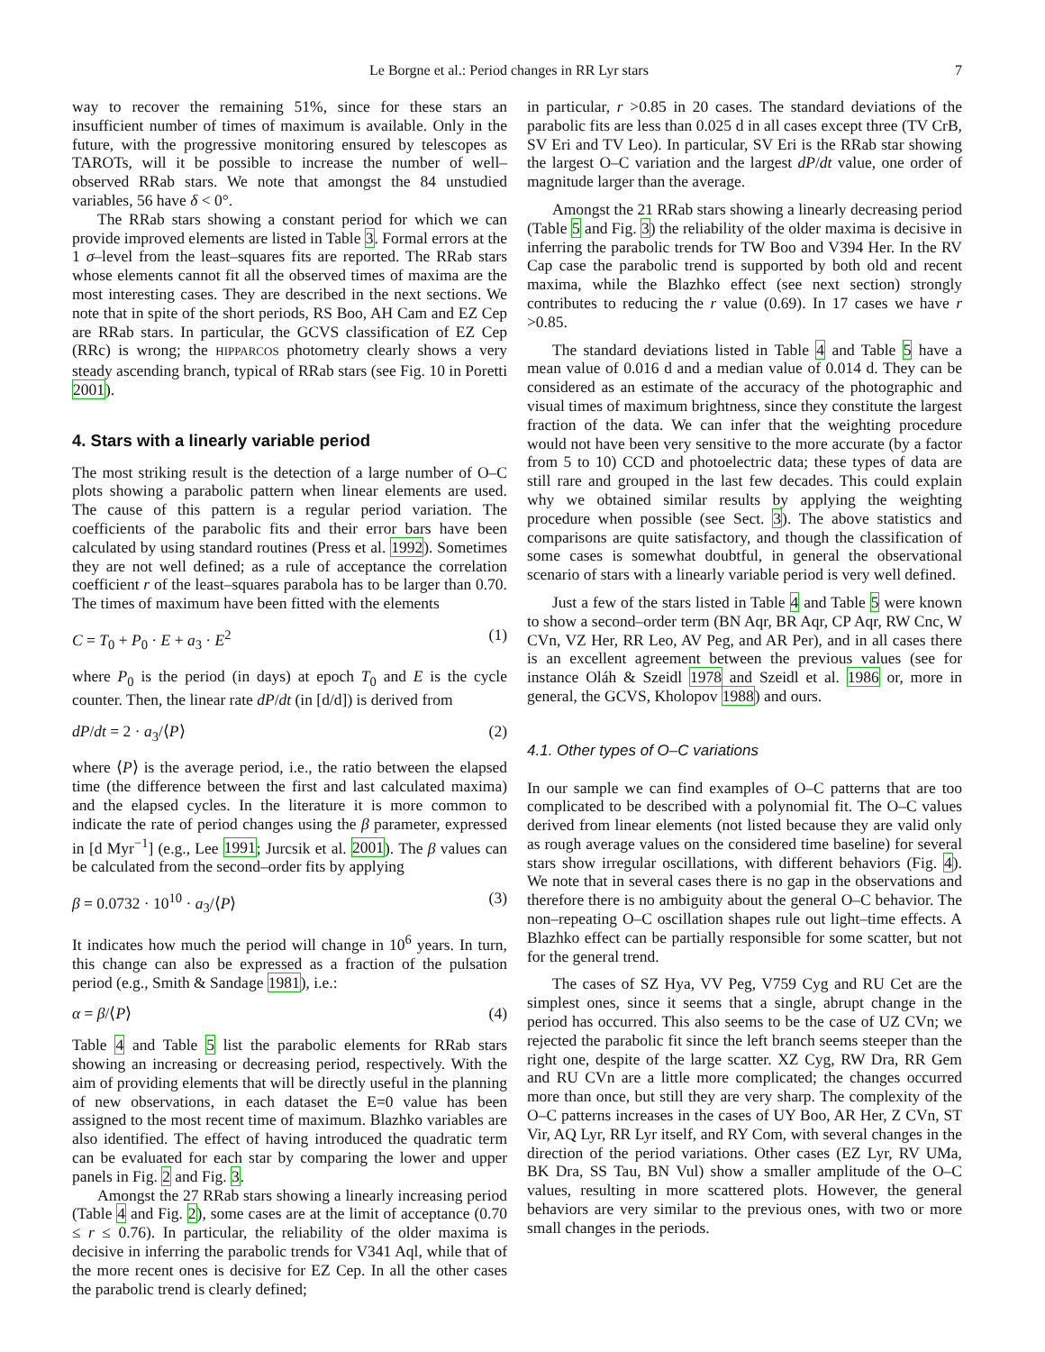Le Borgne et al.: Period changes in RR Lyr stars 7
way to recover the remaining 51%, since for these stars an insufficient number of times of maximum is available. Only in the future, with the progressive monitoring ensured by telescopes as TAROTs, will it be possible to increase the number of well–observed RRab stars. We note that amongst the 84 unstudied variables, 56 have δ < 0°.
The RRab stars showing a constant period for which we can provide improved elements are listed in Table 3. Formal errors at the 1 σ–level from the least–squares fits are reported. The RRab stars whose elements cannot fit all the observed times of maxima are the most interesting cases. They are described in the next sections. We note that in spite of the short periods, RS Boo, AH Cam and EZ Cep are RRab stars. In particular, the GCVS classification of EZ Cep (RRc) is wrong; the HIPPARCOS photometry clearly shows a very steady ascending branch, typical of RRab stars (see Fig. 10 in Poretti 2001).
4. Stars with a linearly variable period
The most striking result is the detection of a large number of O–C plots showing a parabolic pattern when linear elements are used. The cause of this pattern is a regular period variation. The coefficients of the parabolic fits and their error bars have been calculated by using standard routines (Press et al. 1992). Sometimes they are not well defined; as a rule of acceptance the correlation coefficient r of the least–squares parabola has to be larger than 0.70. The times of maximum have been fitted with the elements
C = T<sub>0</sub> + P<sub>0</sub> · E + a<sub>3</sub> · E<sup>2</sup> (1)
where P<sub>0</sub> is the period (in days) at epoch T<sub>0</sub> and E is the cycle counter. Then, the linear rate dP/dt (in [d/d]) is derived from
dP/dt = 2 · a<sub>3</sub>/⟨P⟩ (2)
where ⟨P⟩ is the average period, i.e., the ratio between the elapsed time (the difference between the first and last calculated maxima) and the elapsed cycles. In the literature it is more common to indicate the rate of period changes using the β parameter, expressed in [d Myr<sup>−1</sup>] (e.g., Lee 1991; Jurcsik et al. 2001). The β values can be calculated from the second–order fits by applying
β = 0.0732 · 10<sup>10</sup> · a<sub>3</sub>/⟨P⟩ (3)
It indicates how much the period will change in 10<sup>6</sup> years. In turn, this change can also be expressed as a fraction of the pulsation period (e.g., Smith & Sandage 1981), i.e.:
α = β/⟨P⟩ (4)
Table 4 and Table 5 list the parabolic elements for RRab stars showing an increasing or decreasing period, respectively. With the aim of providing elements that will be directly useful in the planning of new observations, in each dataset the E=0 value has been assigned to the most recent time of maximum. Blazhko variables are also identified. The effect of having introduced the quadratic term can be evaluated for each star by comparing the lower and upper panels in Fig. 2 and Fig. 3.
Amongst the 27 RRab stars showing a linearly increasing period (Table 4 and Fig. 2), some cases are at the limit of acceptance (0.70 ≤ r ≤ 0.76). In particular, the reliability of the older maxima is decisive in inferring the parabolic trends for V341 Aql, while that of the more recent ones is decisive for EZ Cep. In all the other cases the parabolic trend is clearly defined;
in particular, r >0.85 in 20 cases. The standard deviations of the parabolic fits are less than 0.025 d in all cases except three (TV CrB, SV Eri and TV Leo). In particular, SV Eri is the RRab star showing the largest O–C variation and the largest dP/dt value, one order of magnitude larger than the average.
Amongst the 21 RRab stars showing a linearly decreasing period (Table 5 and Fig. 3) the reliability of the older maxima is decisive in inferring the parabolic trends for TW Boo and V394 Her. In the RV Cap case the parabolic trend is supported by both old and recent maxima, while the Blazhko effect (see next section) strongly contributes to reducing the r value (0.69). In 17 cases we have r >0.85.
The standard deviations listed in Table 4 and Table 5 have a mean value of 0.016 d and a median value of 0.014 d. They can be considered as an estimate of the accuracy of the photographic and visual times of maximum brightness, since they constitute the largest fraction of the data. We can infer that the weighting procedure would not have been very sensitive to the more accurate (by a factor from 5 to 10) CCD and photoelectric data; these types of data are still rare and grouped in the last few decades. This could explain why we obtained similar results by applying the weighting procedure when possible (see Sect. 3). The above statistics and comparisons are quite satisfactory, and though the classification of some cases is somewhat doubtful, in general the observational scenario of stars with a linearly variable period is very well defined.
Just a few of the stars listed in Table 4 and Table 5 were known to show a second–order term (BN Aqr, BR Aqr, CP Aqr, RW Cnc, W CVn, VZ Her, RR Leo, AV Peg, and AR Per), and in all cases there is an excellent agreement between the previous values (see for instance Oláh & Szeidl 1978 and Szeidl et al. 1986 or, more in general, the GCVS, Kholopov 1988) and ours.
4.1. Other types of O–C variations
In our sample we can find examples of O–C patterns that are too complicated to be described with a polynomial fit. The O–C values derived from linear elements (not listed because they are valid only as rough average values on the considered time baseline) for several stars show irregular oscillations, with different behaviors (Fig. 4). We note that in several cases there is no gap in the observations and therefore there is no ambiguity about the general O–C behavior. The non–repeating O–C oscillation shapes rule out light–time effects. A Blazhko effect can be partially responsible for some scatter, but not for the general trend.
The cases of SZ Hya, VV Peg, V759 Cyg and RU Cet are the simplest ones, since it seems that a single, abrupt change in the period has occurred. This also seems to be the case of UZ CVn; we rejected the parabolic fit since the left branch seems steeper than the right one, despite of the large scatter. XZ Cyg, RW Dra, RR Gem and RU CVn are a little more complicated; the changes occurred more than once, but still they are very sharp. The complexity of the O–C patterns increases in the cases of UY Boo, AR Her, Z CVn, ST Vir, AQ Lyr, RR Lyr itself, and RY Com, with several changes in the direction of the period variations. Other cases (EZ Lyr, RV UMa, BK Dra, SS Tau, BN Vul) show a smaller amplitude of the O–C values, resulting in more scattered plots. However, the general behaviors are very similar to the previous ones, with two or more small changes in the periods.